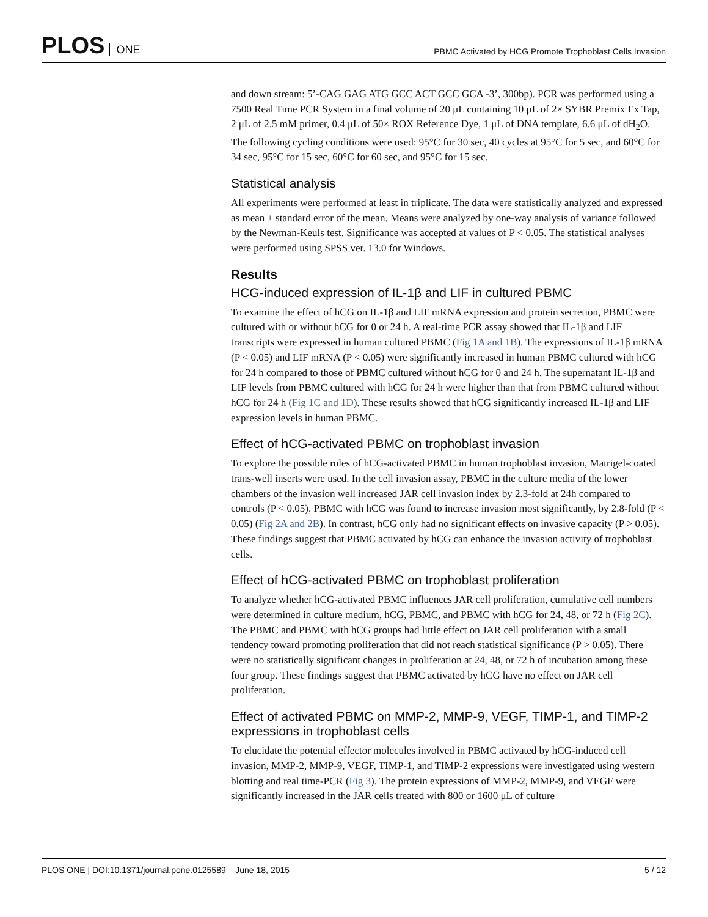PLOS ONE
PBMC Activated by HCG Promote Trophoblast Cells Invasion
and down stream: 5’-CAG GAG ATG GCC ACT GCC GCA -3’, 300bp). PCR was performed using a 7500 Real Time PCR System in a final volume of 20 μL containing 10 μL of 2× SYBR Premix Ex Tap, 2 μL of 2.5 mM primer, 0.4 μL of 50× ROX Reference Dye, 1 μL of DNA template, 6.6 μL of dH<sub>2</sub>O. The following cycling conditions were used: 95°C for 30 sec, 40 cycles at 95°C for 5 sec, and 60°C for 34 sec, 95°C for 15 sec, 60°C for 60 sec, and 95°C for 15 sec.
Statistical analysis
All experiments were performed at least in triplicate. The data were statistically analyzed and expressed as mean ± standard error of the mean. Means were analyzed by one-way analysis of variance followed by the Newman-Keuls test. Significance was accepted at values of P < 0.05. The statistical analyses were performed using SPSS ver. 13.0 for Windows.
Results
HCG-induced expression of IL-1β and LIF in cultured PBMC
To examine the effect of hCG on IL-1β and LIF mRNA expression and protein secretion, PBMC were cultured with or without hCG for 0 or 24 h. A real-time PCR assay showed that IL-1β and LIF transcripts were expressed in human cultured PBMC (Fig 1A and 1B). The expressions of IL-1β mRNA (P < 0.05) and LIF mRNA (P < 0.05) were significantly increased in human PBMC cultured with hCG for 24 h compared to those of PBMC cultured without hCG for 0 and 24 h. The supernatant IL-1β and LIF levels from PBMC cultured with hCG for 24 h were higher than that from PBMC cultured without hCG for 24 h (Fig 1C and 1D). These results showed that hCG significantly increased IL-1β and LIF expression levels in human PBMC.
Effect of hCG-activated PBMC on trophoblast invasion
To explore the possible roles of hCG-activated PBMC in human trophoblast invasion, Matrigel-coated trans-well inserts were used. In the cell invasion assay, PBMC in the culture media of the lower chambers of the invasion well increased JAR cell invasion index by 2.3-fold at 24h compared to controls (P < 0.05). PBMC with hCG was found to increase invasion most significantly, by 2.8-fold (P < 0.05) (Fig 2A and 2B). In contrast, hCG only had no significant effects on invasive capacity (P > 0.05). These findings suggest that PBMC activated by hCG can enhance the invasion activity of trophoblast cells.
Effect of hCG-activated PBMC on trophoblast proliferation
To analyze whether hCG-activated PBMC influences JAR cell proliferation, cumulative cell numbers were determined in culture medium, hCG, PBMC, and PBMC with hCG for 24, 48, or 72 h (Fig 2C). The PBMC and PBMC with hCG groups had little effect on JAR cell proliferation with a small tendency toward promoting proliferation that did not reach statistical significance (P > 0.05). There were no statistically significant changes in proliferation at 24, 48, or 72 h of incubation among these four group. These findings suggest that PBMC activated by hCG have no effect on JAR cell proliferation.
Effect of activated PBMC on MMP-2, MMP-9, VEGF, TIMP-1, and TIMP-2 expressions in trophoblast cells
To elucidate the potential effector molecules involved in PBMC activated by hCG-induced cell invasion, MMP-2, MMP-9, VEGF, TIMP-1, and TIMP-2 expressions were investigated using western blotting and real time-PCR (Fig 3). The protein expressions of MMP-2, MMP-9, and VEGF were significantly increased in the JAR cells treated with 800 or 1600 μL of culture
PLOS ONE | DOI:10.1371/journal.pone.0125589 June 18, 2015 5 / 12